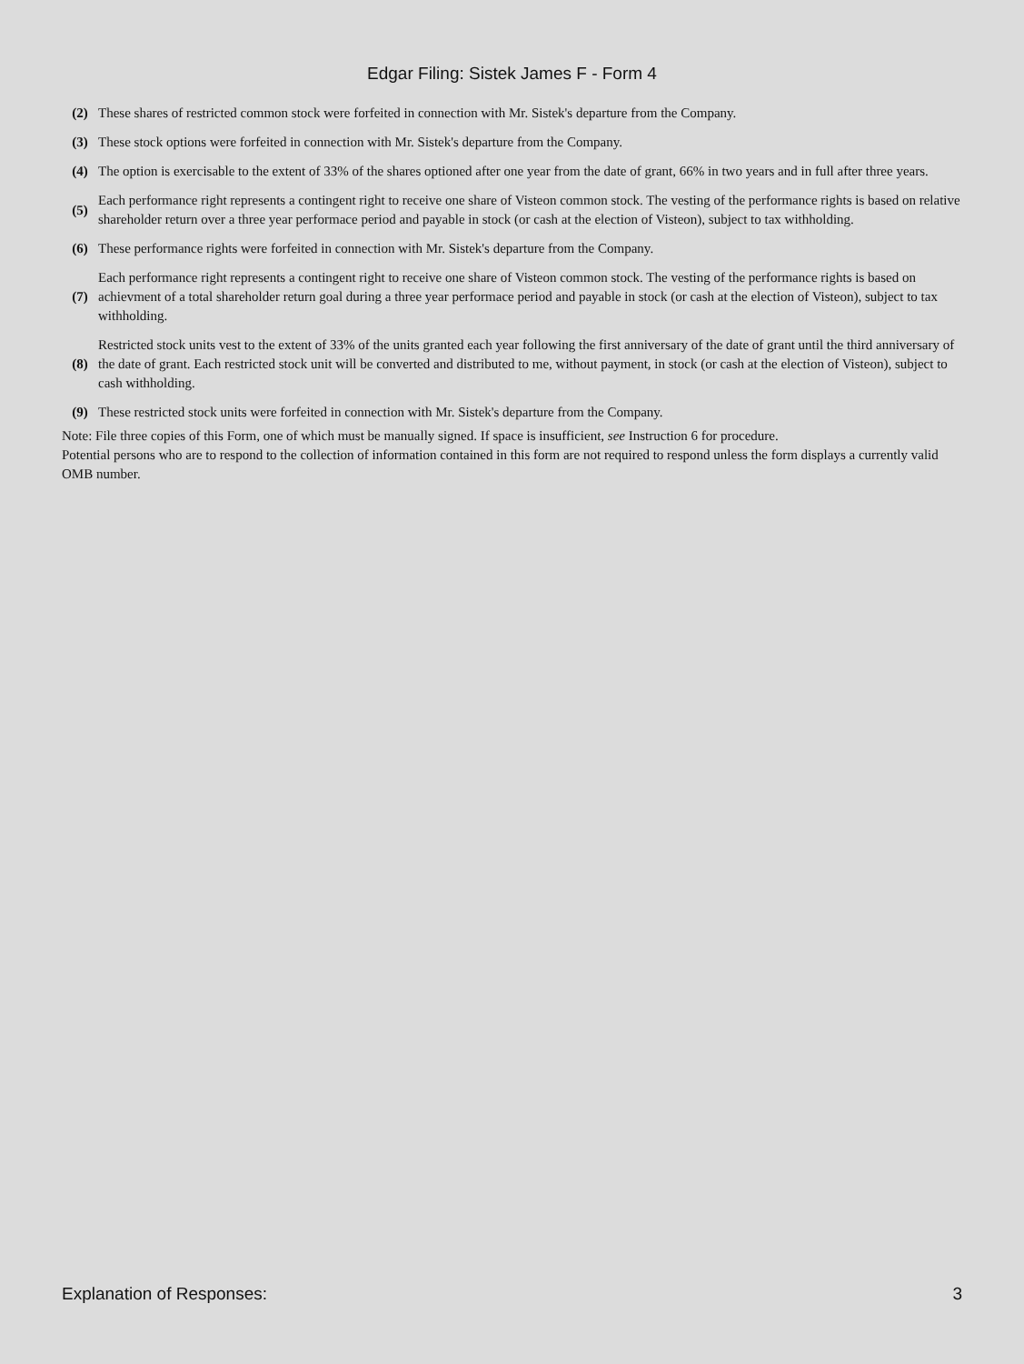Edgar Filing: Sistek James F - Form 4
| (2) | These shares of restricted common stock were forfeited in connection with Mr. Sistek's departure from the Company. |
| (3) | These stock options were forfeited in connection with Mr. Sistek's departure from the Company. |
| (4) | The option is exercisable to the extent of 33% of the shares optioned after one year from the date of grant, 66% in two years and in full after three years. |
| (5) | Each performance right represents a contingent right to receive one share of Visteon common stock. The vesting of the performance rights is based on relative shareholder return over a three year performace period and payable in stock (or cash at the election of Visteon), subject to tax withholding. |
| (6) | These performance rights were forfeited in connection with Mr. Sistek's departure from the Company. |
| (7) | Each performance right represents a contingent right to receive one share of Visteon common stock. The vesting of the performance rights is based on achievment of a total shareholder return goal during a three year performace period and payable in stock (or cash at the election of Visteon), subject to tax withholding. |
| (8) | Restricted stock units vest to the extent of 33% of the units granted each year following the first anniversary of the date of grant until the third anniversary of the date of grant. Each restricted stock unit will be converted and distributed to me, without payment, in stock (or cash at the election of Visteon), subject to cash withholding. |
| (9) | These restricted stock units were forfeited in connection with Mr. Sistek's departure from the Company. |
Note: File three copies of this Form, one of which must be manually signed. If space is insufficient, see Instruction 6 for procedure.
Potential persons who are to respond to the collection of information contained in this form are not required to respond unless the form displays a currently valid OMB number.
Explanation of Responses: 3